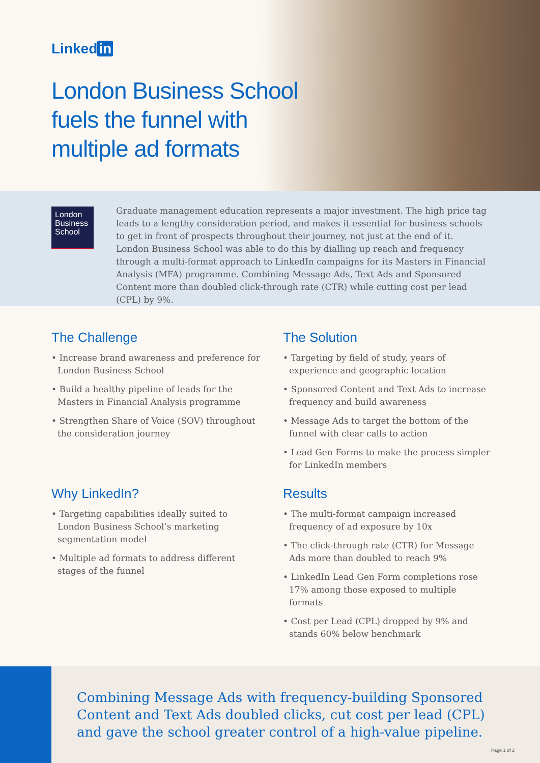Linked in
London Business School
fuels the funnel with
multiple ad formats
London Business School
Graduate management education represents a major investment. The high price tag leads to a lengthy consideration period, and makes it essential for business schools to get in front of prospects throughout their journey, not just at the end of it. London Business School was able to do this by dialling up reach and frequency through a multi-format approach to LinkedIn campaigns for its Masters in Financial Analysis (MFA) programme. Combining Message Ads, Text Ads and Sponsored Content more than doubled click-through rate (CTR) while cutting cost per lead (CPL) by 9%.
The Challenge
• Increase brand awareness and preference for London Business School
• Build a healthy pipeline of leads for the Masters in Financial Analysis programme
• Strengthen Share of Voice (SOV) throughout the consideration journey
Why LinkedIn?
• Targeting capabilities ideally suited to London Business School’s marketing segmentation model
• Multiple ad formats to address different stages of the funnel
The Solution
• Targeting by field of study, years of experience and geographic location
• Sponsored Content and Text Ads to increase frequency and build awareness
• Message Ads to target the bottom of the funnel with clear calls to action
• Lead Gen Forms to make the process simpler for LinkedIn members
Results
• The multi-format campaign increased frequency of ad exposure by 10x
• The click-through rate (CTR) for Message Ads more than doubled to reach 9%
• LinkedIn Lead Gen Form completions rose 17% among those exposed to multiple formats
• Cost per Lead (CPL) dropped by 9% and stands 60% below benchmark
Combining Message Ads with frequency-building Sponsored Content and Text Ads doubled clicks, cut cost per lead (CPL) and gave the school greater control of a high-value pipeline.
Page 1 of 2